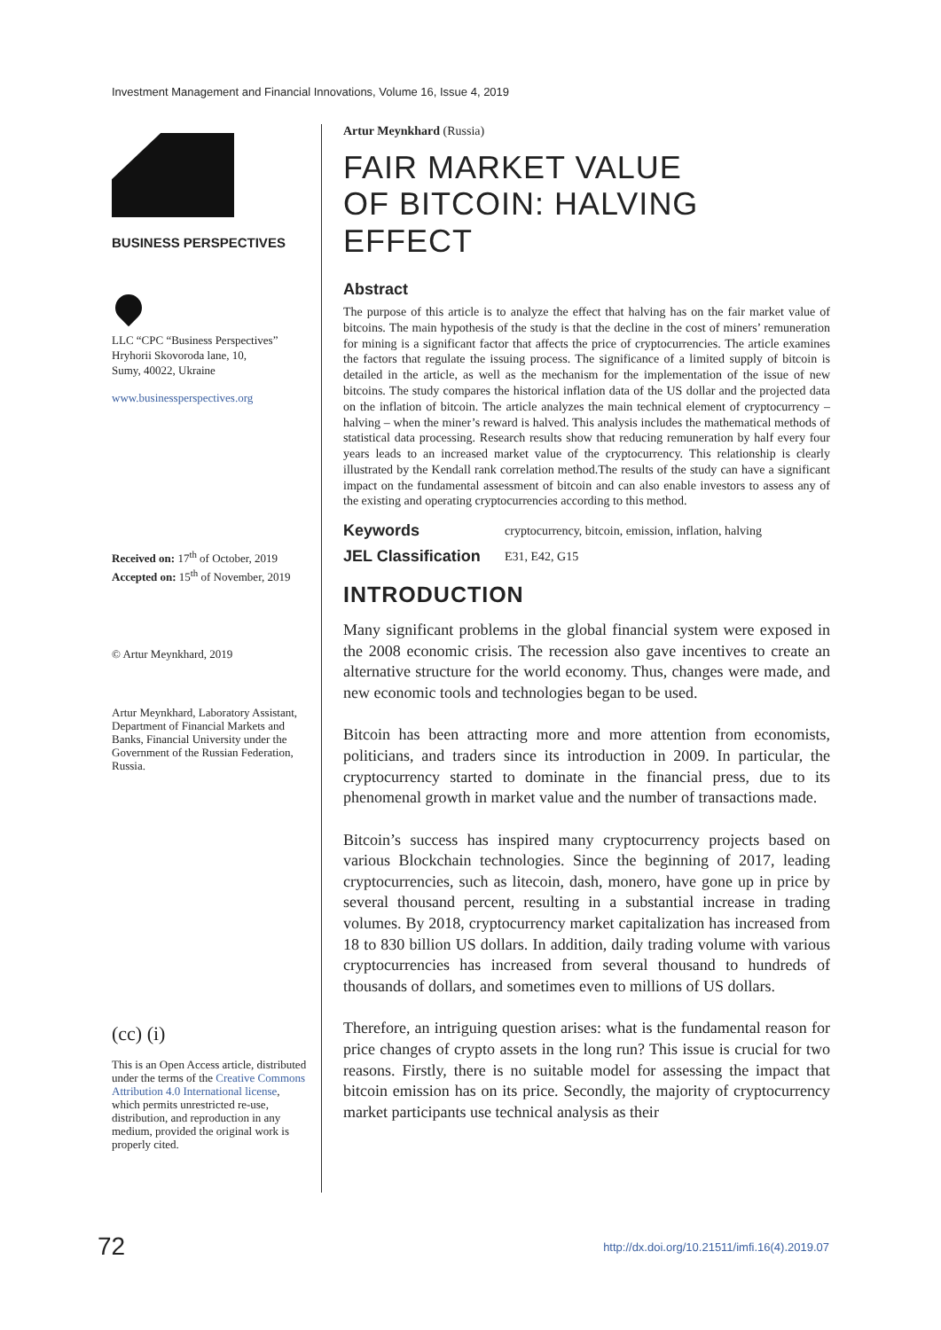Investment Management and Financial Innovations, Volume 16, Issue 4, 2019
BUSINESS PERSPECTIVES
LLC “CPC “Business Perspectives”
Hryhorii Skovoroda lane, 10,
Sumy, 40022, Ukraine
www.businessperspectives.org
Received on: 17<sup>th</sup> of October, 2019
Accepted on: 15<sup>th</sup> of November, 2019
© Artur Meynkhard, 2019
Artur Meynkhard, Laboratory Assistant, Department of Financial Markets and Banks, Financial University under the Government of the Russian Federation, Russia.
(cc) (i)
This is an Open Access article, distributed under the terms of the Creative Commons Attribution 4.0 International license, which permits unrestricted re-use, distribution, and reproduction in any medium, provided the original work is properly cited.
Artur Meynkhard (Russia)
FAIR MARKET VALUE
OF BITCOIN: HALVING EFFECT
Abstract
The purpose of this article is to analyze the effect that halving has on the fair market value of bitcoins. The main hypothesis of the study is that the decline in the cost of miners’ remuneration for mining is a significant factor that affects the price of cryptocurrencies. The article examines the factors that regulate the issuing process. The significance of a limited supply of bitcoin is detailed in the article, as well as the mechanism for the implementation of the issue of new bitcoins. The study compares the historical inflation data of the US dollar and the projected data on the inflation of bitcoin. The article analyzes the main technical element of cryptocurrency – halving – when the miner’s reward is halved. This analysis includes the mathematical methods of statistical data processing. Research results show that reducing remuneration by half every four years leads to an increased market value of the cryptocurrency. This relationship is clearly illustrated by the Kendall rank correlation method.The results of the study can have a significant impact on the fundamental assessment of bitcoin and can also enable investors to assess any of the existing and operating cryptocurrencies according to this method.
Keywords cryptocurrency, bitcoin, emission, inflation, halving
JEL Classification E31, E42, G15
INTRODUCTION
Many significant problems in the global financial system were exposed in the 2008 economic crisis. The recession also gave incentives to create an alternative structure for the world economy. Thus, changes were made, and new economic tools and technologies began to be used.
Bitcoin has been attracting more and more attention from economists, politicians, and traders since its introduction in 2009. In particular, the cryptocurrency started to dominate in the financial press, due to its phenomenal growth in market value and the number of transactions made.
Bitcoin’s success has inspired many cryptocurrency projects based on various Blockchain technologies. Since the beginning of 2017, leading cryptocurrencies, such as litecoin, dash, monero, have gone up in price by several thousand percent, resulting in a substantial increase in trading volumes. By 2018, cryptocurrency market capitalization has increased from 18 to 830 billion US dollars. In addition, daily trading volume with various cryptocurrencies has increased from several thousand to hundreds of thousands of dollars, and sometimes even to millions of US dollars.
Therefore, an intriguing question arises: what is the fundamental reason for price changes of crypto assets in the long run? This issue is crucial for two reasons. Firstly, there is no suitable model for assessing the impact that bitcoin emission has on its price. Secondly, the majority of cryptocurrency market participants use technical analysis as their
72 http://dx.doi.org/10.21511/imfi.16(4).2019.07